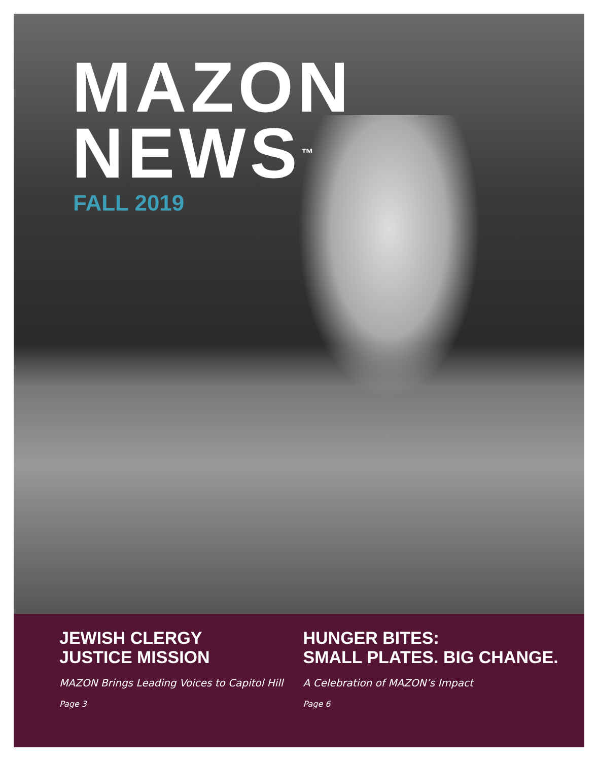MAZON
NEWS<sup>™</sup>
FALL 2019
JEWISH CLERGY
JUSTICE MISSION
MAZON Brings Leading Voices to Capitol Hill
Page 3
HUNGER BITES:
SMALL PLATES. BIG CHANGE.
A Celebration of MAZON’s Impact
Page 6